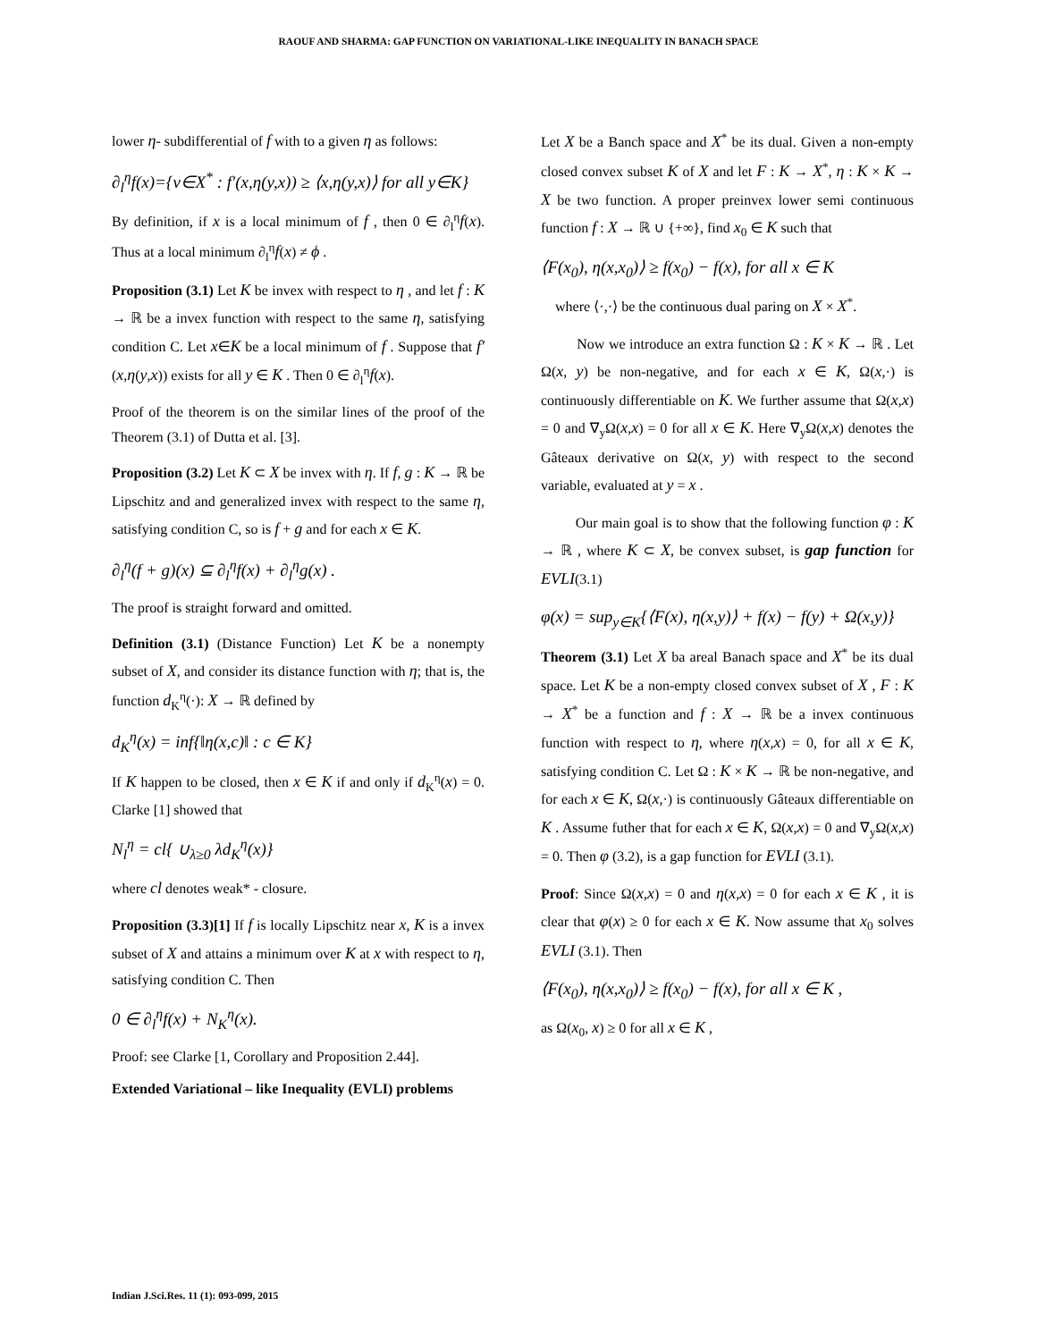RAOUF AND SHARMA: GAP FUNCTION ON VARIATIONAL-LIKE INEQUALITY IN BANACH SPACE
lower η- subdifferential of f with to a given η as follows:
∂<sub>l</sub><sup>η</sup>f(x)={v∈X<sup>*</sup> : f′(x,η(y,x)) ≥ ⟨x,η(y,x)⟩ for all y∈K}
By definition, if x is a local minimum of f , then 0 ∈ ∂<sub>l</sub><sup>η</sup>f(x). Thus at a local minimum ∂<sub>l</sub><sup>η</sup>f(x) ≠ ϕ .
Proposition (3.1) Let K be invex with respect to η , and let f : K → ℝ be a invex function with respect to the same η, satisfying condition C. Let x∈K be a local minimum of f . Suppose that f′(x,η(y,x)) exists for all y ∈ K . Then 0 ∈ ∂<sub>l</sub><sup>η</sup>f(x).
Proof of the theorem is on the similar lines of the proof of the Theorem (3.1) of Dutta et al. [3].
Proposition (3.2) Let K ⊂ X be invex with η. If f, g : K → ℝ be Lipschitz and and generalized invex with respect to the same η, satisfying condition C, so is f + g and for each x ∈ K.
∂<sub>l</sub><sup>η</sup>(f + g)(x) ⊆ ∂<sub>l</sub><sup>η</sup>f(x) + ∂<sub>l</sub><sup>η</sup>g(x) .
The proof is straight forward and omitted.
Definition (3.1) (Distance Function) Let K be a nonempty subset of X, and consider its distance function with η; that is, the function d<sub>K</sub><sup>η</sup>(·): X → ℝ defined by
d<sub>K</sub><sup>η</sup>(x) = inf{‖η(x,c)‖ : c ∈ K}
If K happen to be closed, then x ∈ K if and only if d<sub>K</sub><sup>η</sup>(x) = 0. Clarke [1] showed that
N<sub>l</sub><sup>η</sup> = cl{ ∪<sub>λ≥0</sub> λd<sub>K</sub><sup>η</sup>(x)}
where cl denotes weak* - closure.
Proposition (3.3)[1] If f is locally Lipschitz near x, K is a invex subset of X and attains a minimum over K at x with respect to η, satisfying condition C. Then
0 ∈ ∂<sub>l</sub><sup>η</sup>f(x) + N<sub>K</sub><sup>η</sup>(x).
Proof: see Clarke [1, Corollary and Proposition 2.44].
Extended Variational – like Inequality (EVLI) problems
Let X be a Banch space and X<sup>*</sup> be its dual. Given a non-empty closed convex subset K of X and let F : K → X<sup>*</sup>, η : K × K → X be two function. A proper preinvex lower semi continuous function f : X → ℝ ∪ {+∞}, find x<sub>0</sub> ∈ K such that
⟨F(x<sub>0</sub>), η(x,x<sub>0</sub>)⟩ ≥ f(x<sub>0</sub>) − f(x), for all x ∈ K
where ⟨·,·⟩ be the continuous dual paring on X × X<sup>*</sup>.
Now we introduce an extra function Ω : K × K → ℝ . Let Ω(x, y) be non-negative, and for each x ∈ K, Ω(x,·) is continuously differentiable on K. We further assume that Ω(x,x) = 0 and ∇<sub>y</sub>Ω(x,x) = 0 for all x ∈ K. Here ∇<sub>y</sub>Ω(x,x) denotes the Gâteaux derivative on Ω(x, y) with respect to the second variable, evaluated at y = x .
Our main goal is to show that the following function φ : K → ℝ , where K ⊂ X, be convex subset, is gap function for EVLI(3.1)
φ(x) = sup<sub>y∈K</sub>{⟨F(x), η(x,y)⟩ + f(x) − f(y) + Ω(x,y)}
Theorem (3.1) Let X ba areal Banach space and X<sup>*</sup> be its dual space. Let K be a non-empty closed convex subset of X , F : K → X<sup>*</sup> be a function and f : X → ℝ be a invex continuous function with respect to η, where η(x,x) = 0, for all x ∈ K, satisfying condition C. Let Ω : K × K → ℝ be non-negative, and for each x ∈ K, Ω(x,·) is continuously Gâteaux differentiable on K . Assume futher that for each x ∈ K, Ω(x,x) = 0 and ∇<sub>y</sub>Ω(x,x) = 0. Then φ (3.2), is a gap function for EVLI (3.1).
Proof: Since Ω(x,x) = 0 and η(x,x) = 0 for each x ∈ K , it is clear that φ(x) ≥ 0 for each x ∈ K. Now assume that x<sub>0</sub> solves EVLI (3.1). Then
⟨F(x<sub>0</sub>), η(x,x<sub>0</sub>)⟩ ≥ f(x<sub>0</sub>) − f(x), for all x ∈ K ,
as Ω(x<sub>0</sub>, x) ≥ 0 for all x ∈ K ,
Indian J.Sci.Res. 11 (1): 093-099, 2015